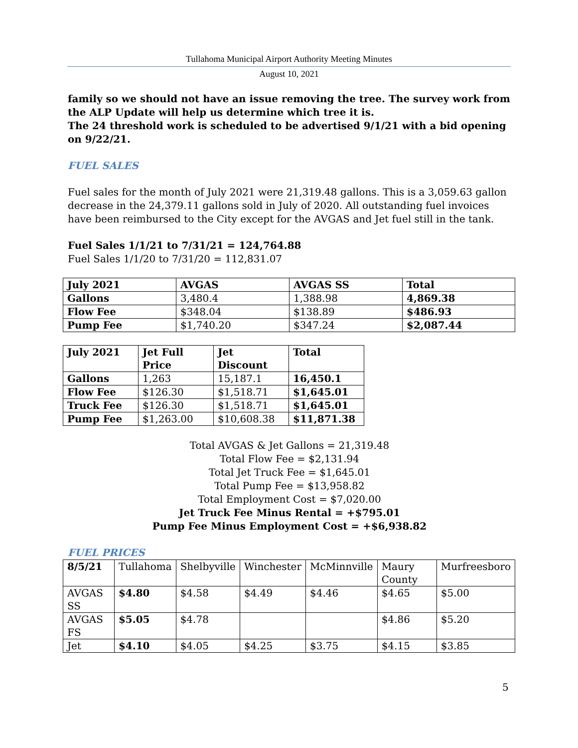Tullahoma Municipal Airport Authority Meeting Minutes
August 10, 2021
family so we should not have an issue removing the tree. The survey work from the ALP Update will help us determine which tree it is.
The 24 threshold work is scheduled to be advertised 9/1/21 with a bid opening on 9/22/21.
FUEL SALES
Fuel sales for the month of July 2021 were 21,319.48 gallons. This is a 3,059.63 gallon decrease in the 24,379.11 gallons sold in July of 2020. All outstanding fuel invoices have been reimbursed to the City except for the AVGAS and Jet fuel still in the tank.
Fuel Sales 1/1/21 to 7/31/21 = 124,764.88
Fuel Sales 1/1/20 to 7/31/20 = 112,831.07
| July 2021 | AVGAS | AVGAS SS | Total |
| Gallons | 3,480.4 | 1,388.98 | 4,869.38 |
| Flow Fee | $348.04 | $138.89 | $486.93 |
| Pump Fee | $1,740.20 | $347.24 | $2,087.44 |
| July 2021 | Jet Full Price | Jet Discount | Total |
| Gallons | 1,263 | 15,187.1 | 16,450.1 |
| Flow Fee | $126.30 | $1,518.71 | $1,645.01 |
| Truck Fee | $126.30 | $1,518.71 | $1,645.01 |
| Pump Fee | $1,263.00 | $10,608.38 | $11,871.38 |
Total AVGAS & Jet Gallons = 21,319.48
Total Flow Fee = $2,131.94
Total Jet Truck Fee = $1,645.01
Total Pump Fee = $13,958.82
Total Employment Cost = $7,020.00
Jet Truck Fee Minus Rental = +$795.01
Pump Fee Minus Employment Cost = +$6,938.82
FUEL PRICES
| 8/5/21 | Tullahoma | Shelbyville | Winchester | McMinnville | Maury County | Murfreesboro |
| AVGAS SS | $4.80 | $4.58 | $4.49 | $4.46 | $4.65 | $5.00 |
| AVGAS FS | $5.05 | $4.78 | | | $4.86 | $5.20 |
| Jet | $4.10 | $4.05 | $4.25 | $3.75 | $4.15 | $3.85 |
5